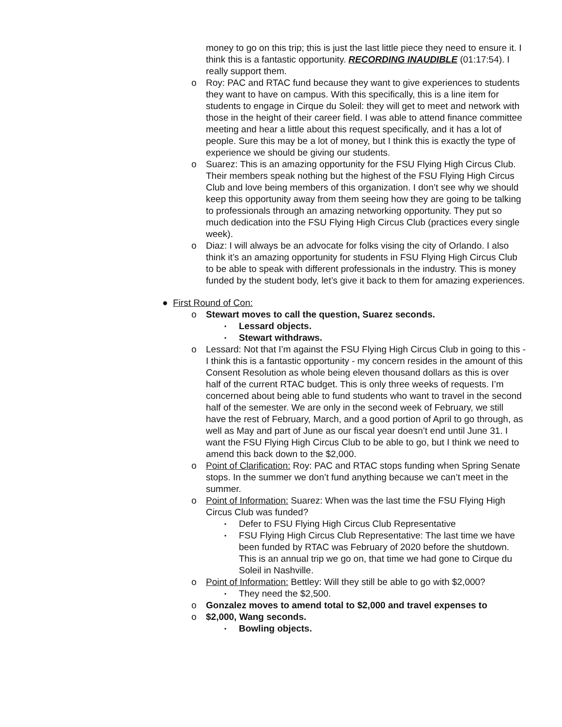money to go on this trip; this is just the last little piece they need to ensure it. I think this is a fantastic opportunity. RECORDING INAUDIBLE (01:17:54). I really support them.
o Roy: PAC and RTAC fund because they want to give experiences to students they want to have on campus. With this specifically, this is a line item for students to engage in Cirque du Soleil: they will get to meet and network with those in the height of their career field. I was able to attend finance committee meeting and hear a little about this request specifically, and it has a lot of people. Sure this may be a lot of money, but I think this is exactly the type of experience we should be giving our students.
o Suarez: This is an amazing opportunity for the FSU Flying High Circus Club. Their members speak nothing but the highest of the FSU Flying High Circus Club and love being members of this organization. I don’t see why we should keep this opportunity away from them seeing how they are going to be talking to professionals through an amazing networking opportunity. They put so much dedication into the FSU Flying High Circus Club (practices every single week).
o Diaz: I will always be an advocate for folks vising the city of Orlando. I also think it’s an amazing opportunity for students in FSU Flying High Circus Club to be able to speak with different professionals in the industry. This is money funded by the student body, let’s give it back to them for amazing experiences.
● First Round of Con:
o Stewart moves to call the question, Suarez seconds.
▪ Lessard objects.
▪ Stewart withdraws.
o Lessard: Not that I’m against the FSU Flying High Circus Club in going to this - I think this is a fantastic opportunity - my concern resides in the amount of this Consent Resolution as whole being eleven thousand dollars as this is over half of the current RTAC budget. This is only three weeks of requests. I’m concerned about being able to fund students who want to travel in the second half of the semester. We are only in the second week of February, we still have the rest of February, March, and a good portion of April to go through, as well as May and part of June as our fiscal year doesn’t end until June 31. I want the FSU Flying High Circus Club to be able to go, but I think we need to amend this back down to the $2,000.
o Point of Clarification: Roy: PAC and RTAC stops funding when Spring Senate stops. In the summer we don’t fund anything because we can’t meet in the summer.
o Point of Information: Suarez: When was the last time the FSU Flying High Circus Club was funded?
▪ Defer to FSU Flying High Circus Club Representative
▪ FSU Flying High Circus Club Representative: The last time we have been funded by RTAC was February of 2020 before the shutdown. This is an annual trip we go on, that time we had gone to Cirque du Soleil in Nashville.
o Point of Information: Bettley: Will they still be able to go with $2,000?
▪ They need the $2,500.
o Gonzalez moves to amend total to $2,000 and travel expenses to
o $2,000, Wang seconds.
▪ Bowling objects.